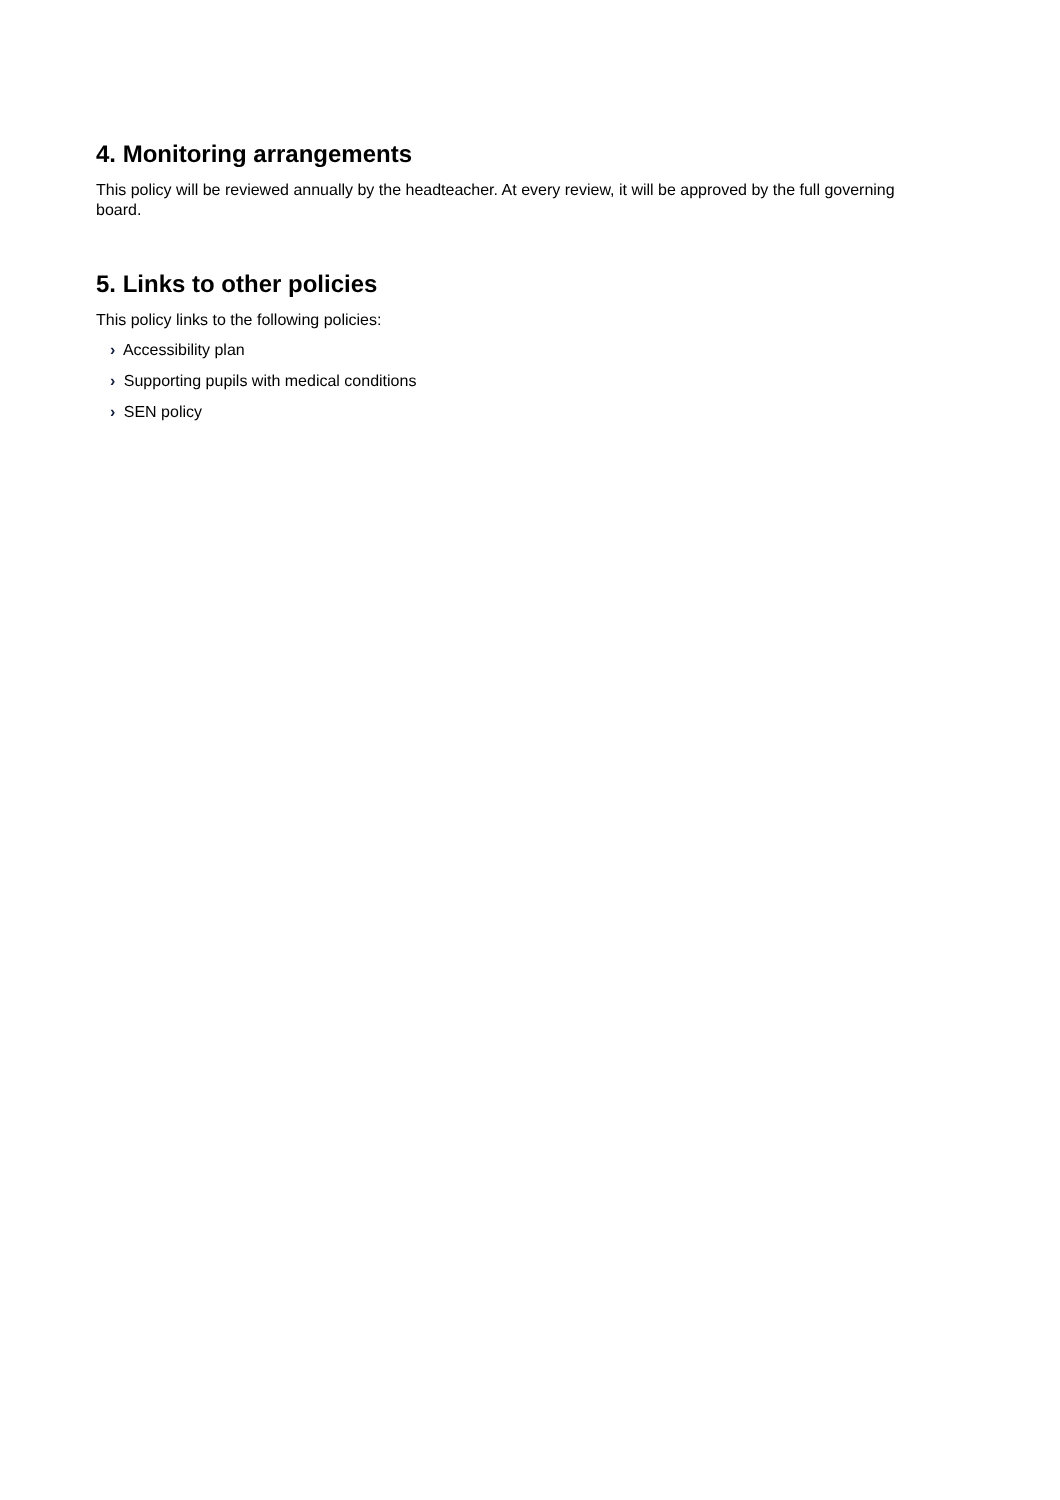4. Monitoring arrangements
This policy will be reviewed annually by the headteacher. At every review, it will be approved by the full governing board.
5. Links to other policies
This policy links to the following policies:
› Accessibility plan
› Supporting pupils with medical conditions
› SEN policy